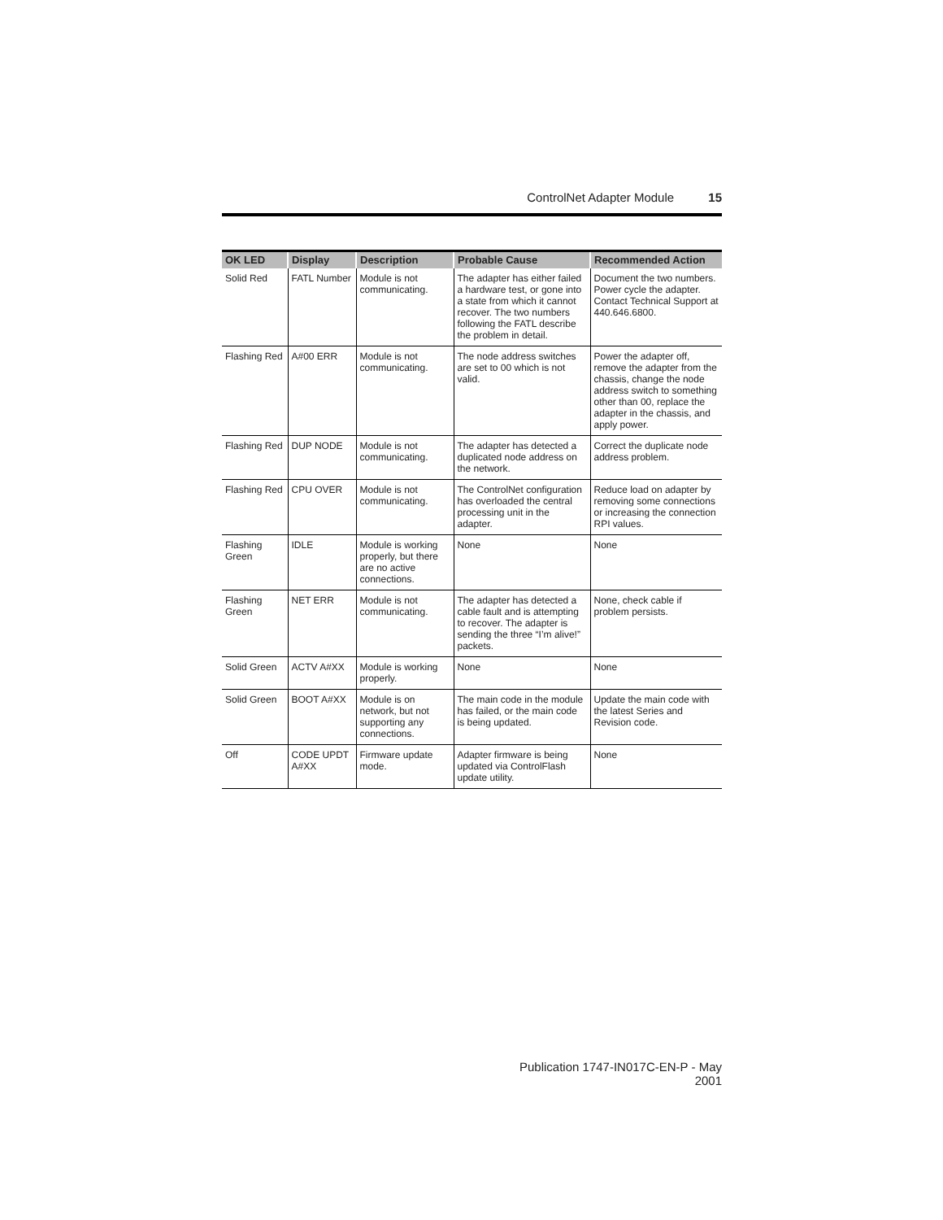ControlNet Adapter Module 15
| OK LED | Display | Description | Probable Cause | Recommended Action |
| --- | --- | --- | --- | --- |
| Solid Red | FATL Number | Module is not communicating. | The adapter has either failed a hardware test, or gone into a state from which it cannot recover. The two numbers following the FATL describe the problem in detail. | Document the two numbers. Power cycle the adapter. Contact Technical Support at 440.646.6800. |
| Flashing Red | A#00 ERR | Module is not communicating. | The node address switches are set to 00 which is not valid. | Power the adapter off, remove the adapter from the chassis, change the node address switch to something other than 00, replace the adapter in the chassis, and apply power. |
| Flashing Red | DUP NODE | Module is not communicating. | The adapter has detected a duplicated node address on the network. | Correct the duplicate node address problem. |
| Flashing Red | CPU OVER | Module is not communicating. | The ControlNet configuration has overloaded the central processing unit in the adapter. | Reduce load on adapter by removing some connections or increasing the connection RPI values. |
| Flashing Green | IDLE | Module is working properly, but there are no active connections. | None | None |
| Flashing Green | NET ERR | Module is not communicating. | The adapter has detected a cable fault and is attempting to recover. The adapter is sending the three “I’m alive!” packets. | None, check cable if problem persists. |
| Solid Green | ACTV A#XX | Module is working properly. | None | None |
| Solid Green | BOOT A#XX | Module is on network, but not supporting any connections. | The main code in the module has failed, or the main code is being updated. | Update the main code with the latest Series and Revision code. |
| Off | CODE UPDT A#XX | Firmware update mode. | Adapter firmware is being updated via ControlFlash update utility. | None |
Publication 1747-IN017C-EN-P - May 2001